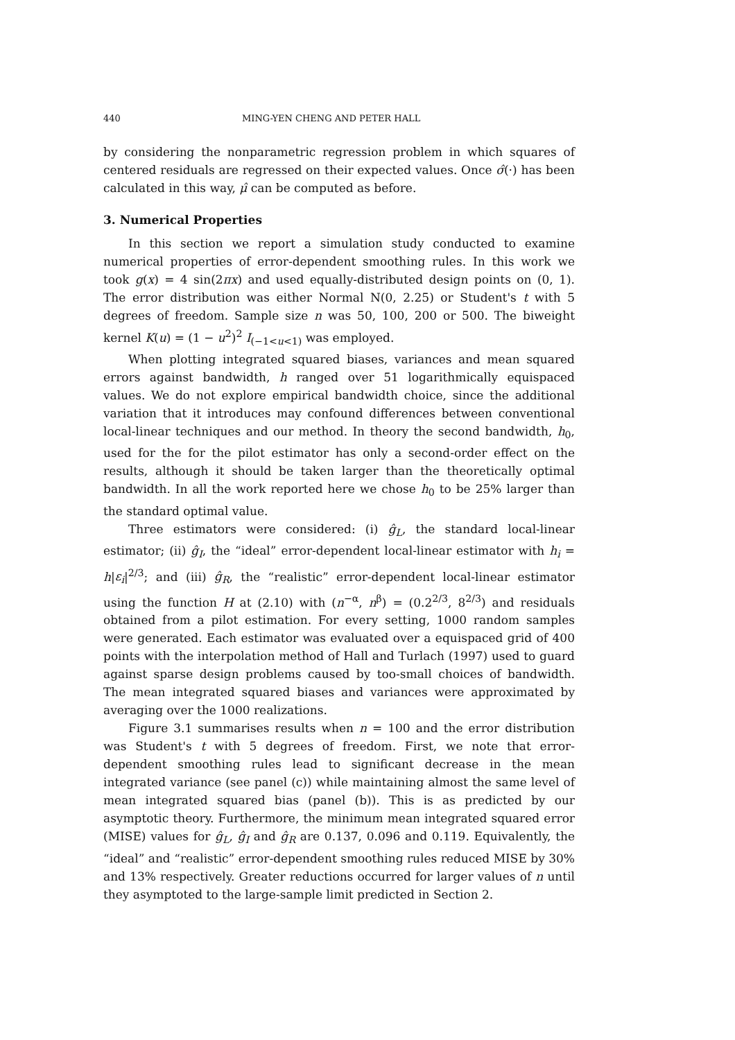440 MING-YEN CHENG AND PETER HALL
by considering the nonparametric regression problem in which squares of centered residuals are regressed on their expected values. Once σ̂(·) has been calculated in this way, μ̂ can be computed as before.
3. Numerical Properties
In this section we report a simulation study conducted to examine numerical properties of error-dependent smoothing rules. In this work we took g(x) = 4 sin(2πx) and used equally-distributed design points on (0, 1). The error distribution was either Normal N(0, 2.25) or Student's t with 5 degrees of freedom. Sample size n was 50, 100, 200 or 500. The biweight kernel K(u) = (1 − u<sup>2</sup>)<sup>2</sup> I<sub>(−1<u<1)</sub> was employed.
When plotting integrated squared biases, variances and mean squared errors against bandwidth, h ranged over 51 logarithmically equispaced values. We do not explore empirical bandwidth choice, since the additional variation that it introduces may confound differences between conventional local-linear techniques and our method. In theory the second bandwidth, h<sub>0</sub>, used for the for the pilot estimator has only a second-order effect on the results, although it should be taken larger than the theoretically optimal bandwidth. In all the work reported here we chose h<sub>0</sub> to be 25% larger than the standard optimal value.
Three estimators were considered: (i) ĝ<sub>L</sub>, the standard local-linear estimator; (ii) ĝ<sub>I</sub>, the “ideal” error-dependent local-linear estimator with h<sub>i</sub> = h|ε<sub>i</sub>|<sup>2/3</sup>; and (iii) ĝ<sub>R</sub>, the “realistic” error-dependent local-linear estimator using the function H at (2.10) with (n<sup>−α</sup>, n<sup>β</sup>) = (0.2<sup>2/3</sup>, 8<sup>2/3</sup>) and residuals obtained from a pilot estimation. For every setting, 1000 random samples were generated. Each estimator was evaluated over a equispaced grid of 400 points with the interpolation method of Hall and Turlach (1997) used to guard against sparse design problems caused by too-small choices of bandwidth. The mean integrated squared biases and variances were approximated by averaging over the 1000 realizations.
Figure 3.1 summarises results when n = 100 and the error distribution was Student's t with 5 degrees of freedom. First, we note that error-dependent smoothing rules lead to significant decrease in the mean integrated variance (see panel (c)) while maintaining almost the same level of mean integrated squared bias (panel (b)). This is as predicted by our asymptotic theory. Furthermore, the minimum mean integrated squared error (MISE) values for ĝ<sub>L</sub>, ĝ<sub>I</sub> and ĝ<sub>R</sub> are 0.137, 0.096 and 0.119. Equivalently, the “ideal” and “realistic” error-dependent smoothing rules reduced MISE by 30% and 13% respectively. Greater reductions occurred for larger values of n until they asymptoted to the large-sample limit predicted in Section 2.